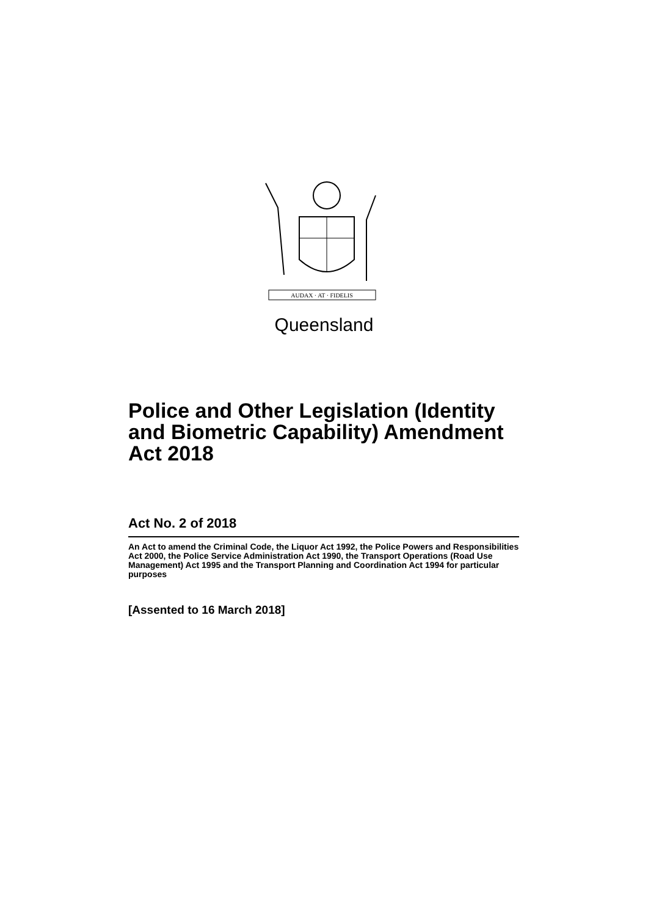AUDAX · AT · FIDELIS
Queensland
Police and Other Legislation (Identity and Biometric Capability) Amendment Act 2018
Act No. 2 of 2018
An Act to amend the Criminal Code, the Liquor Act 1992, the Police Powers and Responsibilities Act 2000, the Police Service Administration Act 1990, the Transport Operations (Road Use Management) Act 1995 and the Transport Planning and Coordination Act 1994 for particular purposes
[Assented to 16 March 2018]